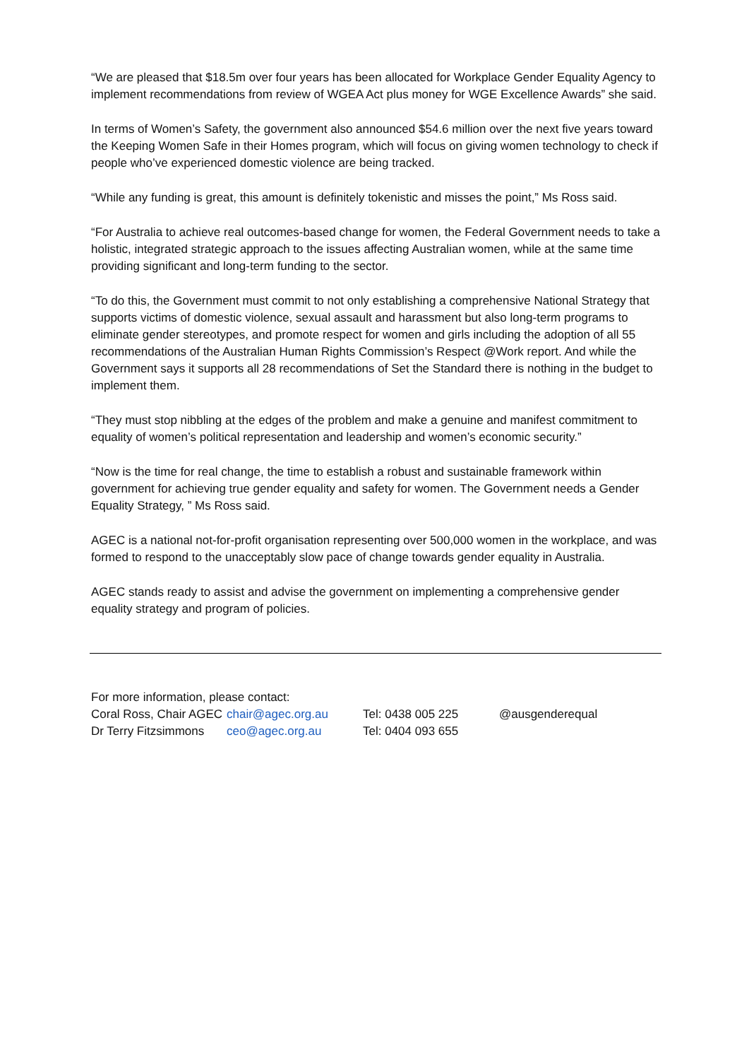“We are pleased that $18.5m over four years has been allocated for Workplace Gender Equality Agency to implement recommendations from review of WGEA Act plus money for WGE Excellence Awards” she said.
In terms of Women’s Safety, the government also announced $54.6 million over the next five years toward the Keeping Women Safe in their Homes program, which will focus on giving women technology to check if people who’ve experienced domestic violence are being tracked.
“While any funding is great, this amount is definitely tokenistic and misses the point,” Ms Ross said.
“For Australia to achieve real outcomes-based change for women, the Federal Government needs to take a holistic, integrated strategic approach to the issues affecting Australian women, while at the same time providing significant and long-term funding to the sector.
“To do this, the Government must commit to not only establishing a comprehensive National Strategy that supports victims of domestic violence, sexual assault and harassment but also long-term programs to eliminate gender stereotypes, and promote respect for women and girls including the adoption of all 55 recommendations of the Australian Human Rights Commission’s Respect @Work report. And while the Government says it supports all 28 recommendations of Set the Standard there is nothing in the budget to implement them.
“They must stop nibbling at the edges of the problem and make a genuine and manifest commitment to equality of women’s political representation and leadership and women’s economic security.”
“Now is the time for real change, the time to establish a robust and sustainable framework within government for achieving true gender equality and safety for women. The Government needs a Gender Equality Strategy, ” Ms Ross said.
AGEC is a national not-for-profit organisation representing over 500,000 women in the workplace, and was formed to respond to the unacceptably slow pace of change towards gender equality in Australia.
AGEC stands ready to assist and advise the government on implementing a comprehensive gender equality strategy and program of policies.
For more information, please contact:
| Coral Ross, Chair AGEC | chair@agec.org.au | Tel: 0438 005 225 | @ausgenderequal |
| Dr Terry Fitzsimmons | ceo@agec.org.au | Tel: 0404 093 655 | |